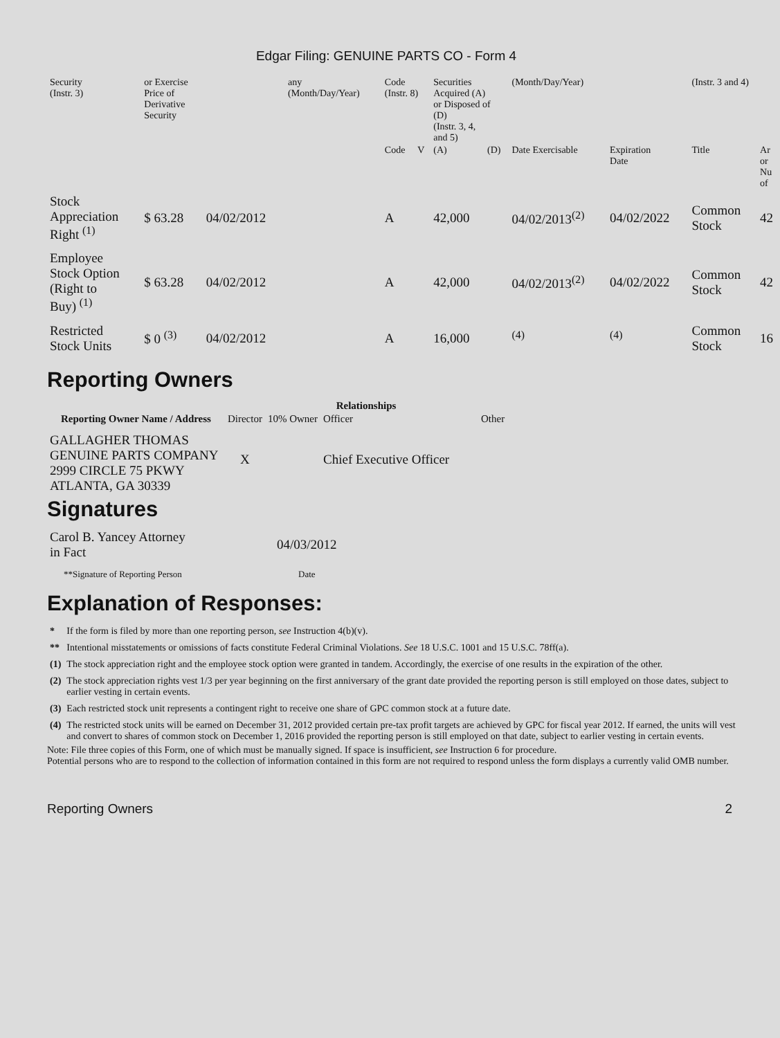Edgar Filing: GENUINE PARTS CO - Form 4
| Security (Instr. 3) | or Exercise Price of Derivative Security | | any (Month/Day/Year) | Code (Instr. 8) | | Securities Acquired (A) or Disposed of (D) (Instr. 3, 4, and 5) | | (Month/Day/Year) | | (Instr. 3 and 4) | |
| | | | | Code | V | (A) | (D) | Date Exercisable | Expiration Date | Title | Ar or Nu of |
| Stock Appreciation Right <sup>(1)</sup> | $ 63.28 | 04/02/2012 | | A | | 42,000 | | 04/02/2013<sup>(2)</sup> | 04/02/2022 | Common Stock | 42 |
| Employee Stock Option (Right to Buy) <sup>(1)</sup> | $ 63.28 | 04/02/2012 | | A | | 42,000 | | 04/02/2013<sup>(2)</sup> | 04/02/2022 | Common Stock | 42 |
| Restricted Stock Units | $ 0 <sup>(3)</sup> | 04/02/2012 | | A | | 16,000 | | <sup>(4)</sup> | <sup>(4)</sup> | Common Stock | 16 |
Reporting Owners
| Reporting Owner Name / Address | Relationships | | | |
| --- | --- | --- | --- | --- |
| | Director | 10% Owner | Officer | Other |
| GALLAGHER THOMAS GENUINE PARTS COMPANY 2999 CIRCLE 75 PKWY ATLANTA, GA 30339 | X | | Chief Executive Officer | |
Signatures
| Carol B. Yancey Attorney in Fact | 04/03/2012 |
| **Signature of Reporting Person | Date |
Explanation of Responses:
| * | If the form is filed by more than one reporting person, see Instruction 4(b)(v). |
| ** | Intentional misstatements or omissions of facts constitute Federal Criminal Violations. See 18 U.S.C. 1001 and 15 U.S.C. 78ff(a). |
| (1) | The stock appreciation right and the employee stock option were granted in tandem. Accordingly, the exercise of one results in the expiration of the other. |
| (2) | The stock appreciation rights vest 1/3 per year beginning on the first anniversary of the grant date provided the reporting person is still employed on those dates, subject to earlier vesting in certain events. |
| (3) | Each restricted stock unit represents a contingent right to receive one share of GPC common stock at a future date. |
| (4) | The restricted stock units will be earned on December 31, 2012 provided certain pre-tax profit targets are achieved by GPC for fiscal year 2012. If earned, the units will vest and convert to shares of common stock on December 1, 2016 provided the reporting person is still employed on that date, subject to earlier vesting in certain events. |
Note: File three copies of this Form, one of which must be manually signed. If space is insufficient, see Instruction 6 for procedure.
Potential persons who are to respond to the collection of information contained in this form are not required to respond unless the form displays a currently valid OMB number.
Reporting Owners 2